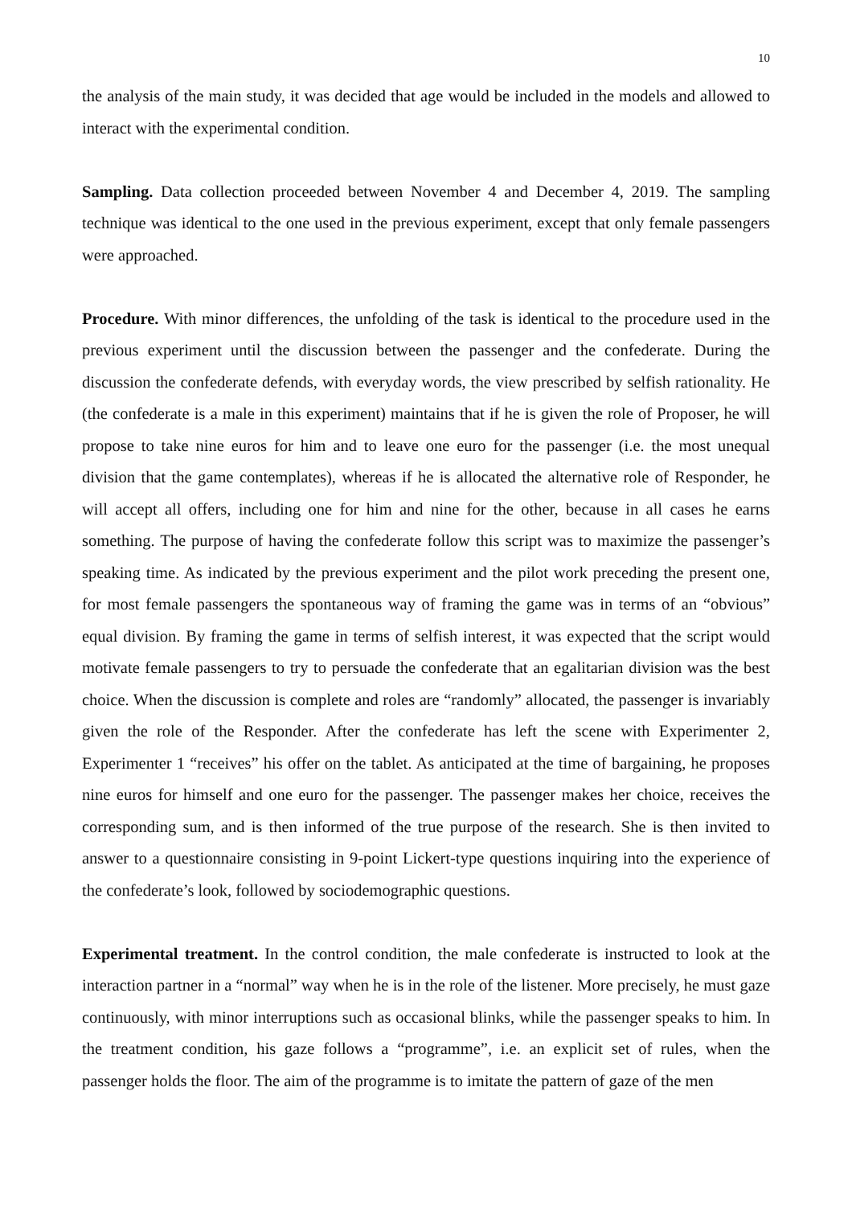10
the analysis of the main study, it was decided that age would be included in the models and allowed to interact with the experimental condition.
Sampling. Data collection proceeded between November 4 and December 4, 2019. The sampling technique was identical to the one used in the previous experiment, except that only female passengers were approached.
Procedure. With minor differences, the unfolding of the task is identical to the procedure used in the previous experiment until the discussion between the passenger and the confederate. During the discussion the confederate defends, with everyday words, the view prescribed by selfish rationality. He (the confederate is a male in this experiment) maintains that if he is given the role of Proposer, he will propose to take nine euros for him and to leave one euro for the passenger (i.e. the most unequal division that the game contemplates), whereas if he is allocated the alternative role of Responder, he will accept all offers, including one for him and nine for the other, because in all cases he earns something. The purpose of having the confederate follow this script was to maximize the passenger’s speaking time. As indicated by the previous experiment and the pilot work preceding the present one, for most female passengers the spontaneous way of framing the game was in terms of an “obvious” equal division. By framing the game in terms of selfish interest, it was expected that the script would motivate female passengers to try to persuade the confederate that an egalitarian division was the best choice. When the discussion is complete and roles are “randomly” allocated, the passenger is invariably given the role of the Responder. After the confederate has left the scene with Experimenter 2, Experimenter 1 “receives” his offer on the tablet. As anticipated at the time of bargaining, he proposes nine euros for himself and one euro for the passenger. The passenger makes her choice, receives the corresponding sum, and is then informed of the true purpose of the research. She is then invited to answer to a questionnaire consisting in 9-point Lickert-type questions inquiring into the experience of the confederate’s look, followed by sociodemographic questions.
Experimental treatment. In the control condition, the male confederate is instructed to look at the interaction partner in a “normal” way when he is in the role of the listener. More precisely, he must gaze continuously, with minor interruptions such as occasional blinks, while the passenger speaks to him. In the treatment condition, his gaze follows a “programme”, i.e. an explicit set of rules, when the passenger holds the floor. The aim of the programme is to imitate the pattern of gaze of the men